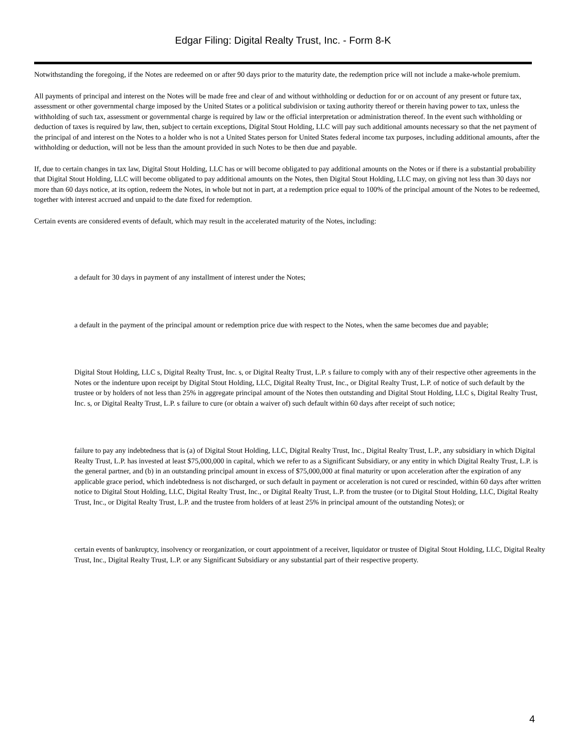Edgar Filing: Digital Realty Trust, Inc. - Form 8-K
Notwithstanding the foregoing, if the Notes are redeemed on or after 90 days prior to the maturity date, the redemption price will not include a make-whole premium.
All payments of principal and interest on the Notes will be made free and clear of and without withholding or deduction for or on account of any present or future tax, assessment or other governmental charge imposed by the United States or a political subdivision or taxing authority thereof or therein having power to tax, unless the withholding of such tax, assessment or governmental charge is required by law or the official interpretation or administration thereof. In the event such withholding or deduction of taxes is required by law, then, subject to certain exceptions, Digital Stout Holding, LLC will pay such additional amounts necessary so that the net payment of the principal of and interest on the Notes to a holder who is not a United States person for United States federal income tax purposes, including additional amounts, after the withholding or deduction, will not be less than the amount provided in such Notes to be then due and payable.
If, due to certain changes in tax law, Digital Stout Holding, LLC has or will become obligated to pay additional amounts on the Notes or if there is a substantial probability that Digital Stout Holding, LLC will become obligated to pay additional amounts on the Notes, then Digital Stout Holding, LLC may, on giving not less than 30 days nor more than 60 days notice, at its option, redeem the Notes, in whole but not in part, at a redemption price equal to 100% of the principal amount of the Notes to be redeemed, together with interest accrued and unpaid to the date fixed for redemption.
Certain events are considered events of default, which may result in the accelerated maturity of the Notes, including:
a default for 30 days in payment of any installment of interest under the Notes;
a default in the payment of the principal amount or redemption price due with respect to the Notes, when the same becomes due and payable;
Digital Stout Holding, LLC s, Digital Realty Trust, Inc. s, or Digital Realty Trust, L.P. s failure to comply with any of their respective other agreements in the Notes or the indenture upon receipt by Digital Stout Holding, LLC, Digital Realty Trust, Inc., or Digital Realty Trust, L.P. of notice of such default by the trustee or by holders of not less than 25% in aggregate principal amount of the Notes then outstanding and Digital Stout Holding, LLC s, Digital Realty Trust, Inc. s, or Digital Realty Trust, L.P. s failure to cure (or obtain a waiver of) such default within 60 days after receipt of such notice;
failure to pay any indebtedness that is (a) of Digital Stout Holding, LLC, Digital Realty Trust, Inc., Digital Realty Trust, L.P., any subsidiary in which Digital Realty Trust, L.P. has invested at least $75,000,000 in capital, which we refer to as a Significant Subsidiary, or any entity in which Digital Realty Trust, L.P. is the general partner, and (b) in an outstanding principal amount in excess of $75,000,000 at final maturity or upon acceleration after the expiration of any applicable grace period, which indebtedness is not discharged, or such default in payment or acceleration is not cured or rescinded, within 60 days after written notice to Digital Stout Holding, LLC, Digital Realty Trust, Inc., or Digital Realty Trust, L.P. from the trustee (or to Digital Stout Holding, LLC, Digital Realty Trust, Inc., or Digital Realty Trust, L.P. and the trustee from holders of at least 25% in principal amount of the outstanding Notes); or
certain events of bankruptcy, insolvency or reorganization, or court appointment of a receiver, liquidator or trustee of Digital Stout Holding, LLC, Digital Realty Trust, Inc., Digital Realty Trust, L.P. or any Significant Subsidiary or any substantial part of their respective property.
4